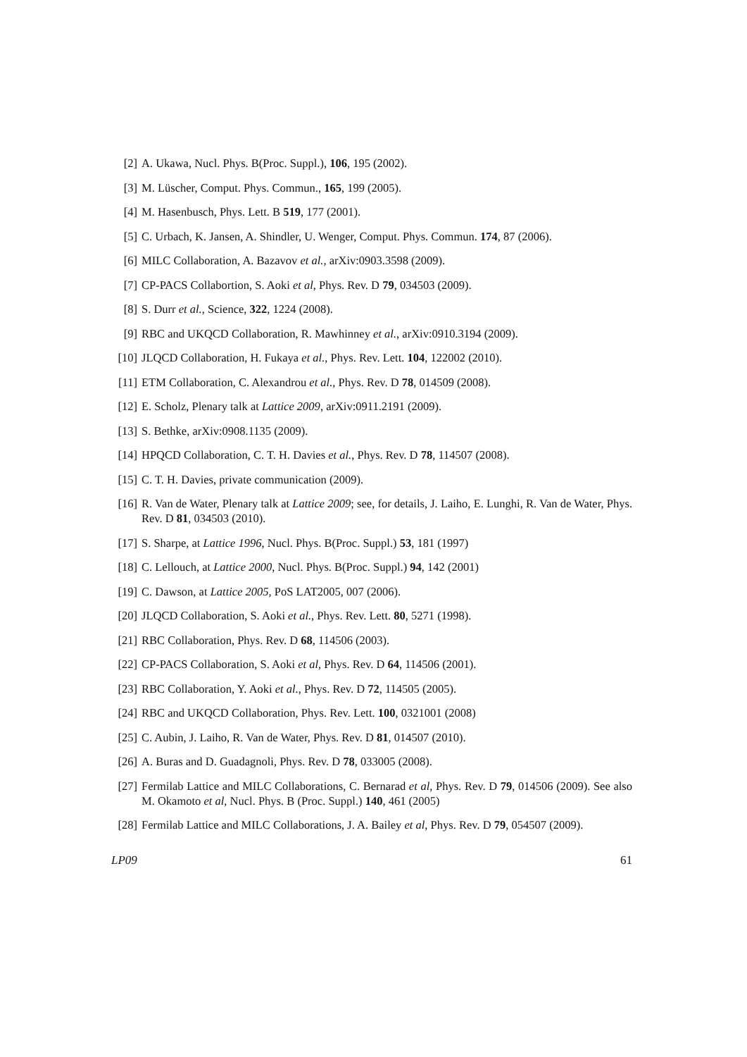[2] A. Ukawa, Nucl. Phys. B(Proc. Suppl.), 106, 195 (2002).
[3] M. Lüscher, Comput. Phys. Commun., 165, 199 (2005).
[4] M. Hasenbusch, Phys. Lett. B 519, 177 (2001).
[5] C. Urbach, K. Jansen, A. Shindler, U. Wenger, Comput. Phys. Commun. 174, 87 (2006).
[6] MILC Collaboration, A. Bazavov et al., arXiv:0903.3598 (2009).
[7] CP-PACS Collabortion, S. Aoki et al, Phys. Rev. D 79, 034503 (2009).
[8] S. Durr et al., Science, 322, 1224 (2008).
[9] RBC and UKQCD Collaboration, R. Mawhinney et al., arXiv:0910.3194 (2009).
[10] JLQCD Collaboration, H. Fukaya et al., Phys. Rev. Lett. 104, 122002 (2010).
[11] ETM Collaboration, C. Alexandrou et al., Phys. Rev. D 78, 014509 (2008).
[12] E. Scholz, Plenary talk at Lattice 2009, arXiv:0911.2191 (2009).
[13] S. Bethke, arXiv:0908.1135 (2009).
[14] HPQCD Collaboration, C. T. H. Davies et al., Phys. Rev. D 78, 114507 (2008).
[15] C. T. H. Davies, private communication (2009).
[16] R. Van de Water, Plenary talk at Lattice 2009; see, for details, J. Laiho, E. Lunghi, R. Van de Water, Phys. Rev. D 81, 034503 (2010).
[17] S. Sharpe, at Lattice 1996, Nucl. Phys. B(Proc. Suppl.) 53, 181 (1997)
[18] C. Lellouch, at Lattice 2000, Nucl. Phys. B(Proc. Suppl.) 94, 142 (2001)
[19] C. Dawson, at Lattice 2005, PoS LAT2005, 007 (2006).
[20] JLQCD Collaboration, S. Aoki et al., Phys. Rev. Lett. 80, 5271 (1998).
[21] RBC Collaboration, Phys. Rev. D 68, 114506 (2003).
[22] CP-PACS Collaboration, S. Aoki et al, Phys. Rev. D 64, 114506 (2001).
[23] RBC Collaboration, Y. Aoki et al., Phys. Rev. D 72, 114505 (2005).
[24] RBC and UKQCD Collaboration, Phys. Rev. Lett. 100, 0321001 (2008)
[25] C. Aubin, J. Laiho, R. Van de Water, Phys. Rev. D 81, 014507 (2010).
[26] A. Buras and D. Guadagnoli, Phys. Rev. D 78, 033005 (2008).
[27] Fermilab Lattice and MILC Collaborations, C. Bernarad et al, Phys. Rev. D 79, 014506 (2009). See also M. Okamoto et al, Nucl. Phys. B (Proc. Suppl.) 140, 461 (2005)
[28] Fermilab Lattice and MILC Collaborations, J. A. Bailey et al, Phys. Rev. D 79, 054507 (2009).
LP09 61